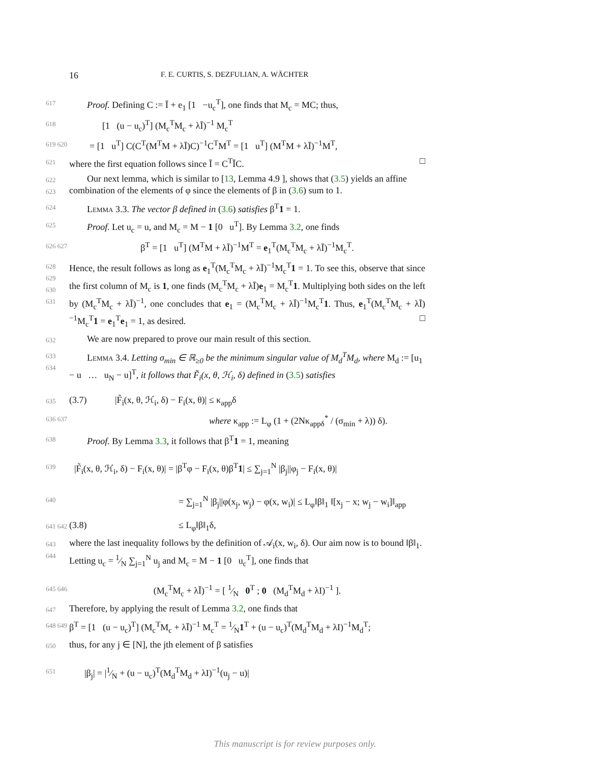16 F. E. CURTIS, S. DEZFULIAN, A. WÄCHTER
617 Proof. Defining C := Ī + e<sub>1</sub> [1 −u<sub>c</sub><sup>T</sup>], one finds that M<sub>c</sub> = MC; thus,
618 [1 (u − u<sub>c</sub>)<sup>T</sup>] (M<sub>c</sub><sup>T</sup>M<sub>c</sub> + λĪ)<sup>−1</sup> M<sub>c</sub><sup>T</sup>
619 620 = [1 u<sup>T</sup>] C(C<sup>T</sup>(M<sup>T</sup>M + λĪ)C)<sup>−1</sup>C<sup>T</sup>M<sup>T</sup> = [1 u<sup>T</sup>] (M<sup>T</sup>M + λĪ)<sup>−1</sup>M<sup>T</sup>,
621 where the first equation follows since Ī = C<sup>T</sup>ĪC. □
622
623 Our next lemma, which is similar to [13, Lemma 4.9 ], shows that (3.5) yields an affine combination of the elements of φ since the elements of β in (3.6) sum to 1.
624 Lemma 3.3. The vector β defined in (3.6) satisfies β<sup>T</sup>1 = 1.
625 Proof. Let u<sub>c</sub> = u, and M<sub>c</sub> = M − 1 [0 u<sup>T</sup>]. By Lemma 3.2, one finds
626 627 β<sup>T</sup> = [1 u<sup>T</sup>] (M<sup>T</sup>M + λĪ)<sup>−1</sup>M<sup>T</sup> = e<sub>1</sub><sup>T</sup>(M<sub>c</sub><sup>T</sup>M<sub>c</sub> + λĪ)<sup>−1</sup>M<sub>c</sub><sup>T</sup>.
628
629
630
631 Hence, the result follows as long as e<sub>1</sub><sup>T</sup>(M<sub>c</sub><sup>T</sup>M<sub>c</sub> + λĪ)<sup>−1</sup>M<sub>c</sub><sup>T</sup>1 = 1. To see this, observe that since the first column of M<sub>c</sub> is 1, one finds (M<sub>c</sub><sup>T</sup>M<sub>c</sub> + λĪ)e<sub>1</sub> = M<sub>c</sub><sup>T</sup>1. Multiplying both sides on the left by (M<sub>c</sub><sup>T</sup>M<sub>c</sub> + λĪ)<sup>−1</sup>, one concludes that e<sub>1</sub> = (M<sub>c</sub><sup>T</sup>M<sub>c</sub> + λĪ)<sup>−1</sup>M<sub>c</sub><sup>T</sup>1. Thus, e<sub>1</sub><sup>T</sup>(M<sub>c</sub><sup>T</sup>M<sub>c</sub> + λĪ)<sup>−1</sup>M<sub>c</sub><sup>T</sup>1 = e<sub>1</sub><sup>T</sup>e<sub>1</sub> = 1, as desired. □
632 We are now prepared to prove our main result of this section.
633
634 Lemma 3.4. Letting σ<sub>min</sub> ∈ ℝ<sub>≥0</sub> be the minimum singular value of M<sub>d</sub><sup>T</sup>M<sub>d</sub>, where M<sub>d</sub> := [u<sub>1</sub> − u … u<sub>N</sub> − u]<sup>T</sup>, it follows that F̃<sub>i</sub>(x, θ, ℋ<sub>i</sub>, δ) defined in (3.5) satisfies
635 (3.7) |F̃<sub>i</sub>(x, θ, ℋ<sub>i</sub>, δ) − F<sub>i</sub>(x, θ)| ≤ κ<sub>app</sub>δ
636 637 where κ<sub>app</sub> := L<sub>φ</sub> (1 + (2Nκ<sub>app</sub><sub>δ</sub><sup>*</sup> / (σ<sub>min</sub> + λ)) δ).
638 Proof. By Lemma 3.3, it follows that β<sup>T</sup>1 = 1, meaning
639 |F̃<sub>i</sub>(x, θ, ℋ<sub>i</sub>, δ) − F<sub>i</sub>(x, θ)| = |β<sup>T</sup>φ − F<sub>i</sub>(x, θ)β<sup>T</sup>1| ≤ ∑<sub>j=1</sub><sup>N</sup> |β<sub>j</sub>||φ<sub>j</sub> − F<sub>i</sub>(x, θ)|
640 = ∑<sub>j=1</sub><sup>N</sup> |β<sub>j</sub>||φ(x<sub>j</sub>, w<sub>j</sub>) − φ(x, w<sub>i</sub>)| ≤ L<sub>φ</sub>‖β‖<sub>1</sub> ‖[x<sub>j</sub> − x; w<sub>j</sub> − w<sub>i</sub>]‖<sub>app</sub>
641 642 (3.8) ≤ L<sub>φ</sub>‖β‖<sub>1</sub>δ,
643
644 where the last inequality follows by the definition of 𝒜<sub>i</sub>(x, w<sub>i</sub>, δ). Our aim now is to bound ‖β‖<sub>1</sub>. Letting u<sub>c</sub> = 1⁄N ∑<sub>j=1</sub><sup>N</sup> u<sub>j</sub> and M<sub>c</sub> = M − 1 [0 u<sub>c</sub><sup>T</sup>], one finds that
645 646 (M<sub>c</sub><sup>T</sup>M<sub>c</sub> + λĪ)<sup>−1</sup> = [ 1⁄N 0<sup>T</sup> ; 0 (M<sub>d</sub><sup>T</sup>M<sub>d</sub> + λI)<sup>−1</sup> ].
647 Therefore, by applying the result of Lemma 3.2, one finds that
648 649 β<sup>T</sup> = [1 (u − u<sub>c</sub>)<sup>T</sup>] (M<sub>c</sub><sup>T</sup>M<sub>c</sub> + λĪ)<sup>−1</sup> M<sub>c</sub><sup>T</sup> = 1⁄N1<sup>T</sup> + (u − u<sub>c</sub>)<sup>T</sup>(M<sub>d</sub><sup>T</sup>M<sub>d</sub> + λI)<sup>−1</sup>M<sub>d</sub><sup>T</sup>;
650 thus, for any j ∈ [N], the jth element of β satisfies
651 |β<sub>j</sub>| = |1⁄N + (u − u<sub>c</sub>)<sup>T</sup>(M<sub>d</sub><sup>T</sup>M<sub>d</sub> + λI)<sup>−1</sup>(u<sub>j</sub> − u)|
This manuscript is for review purposes only.